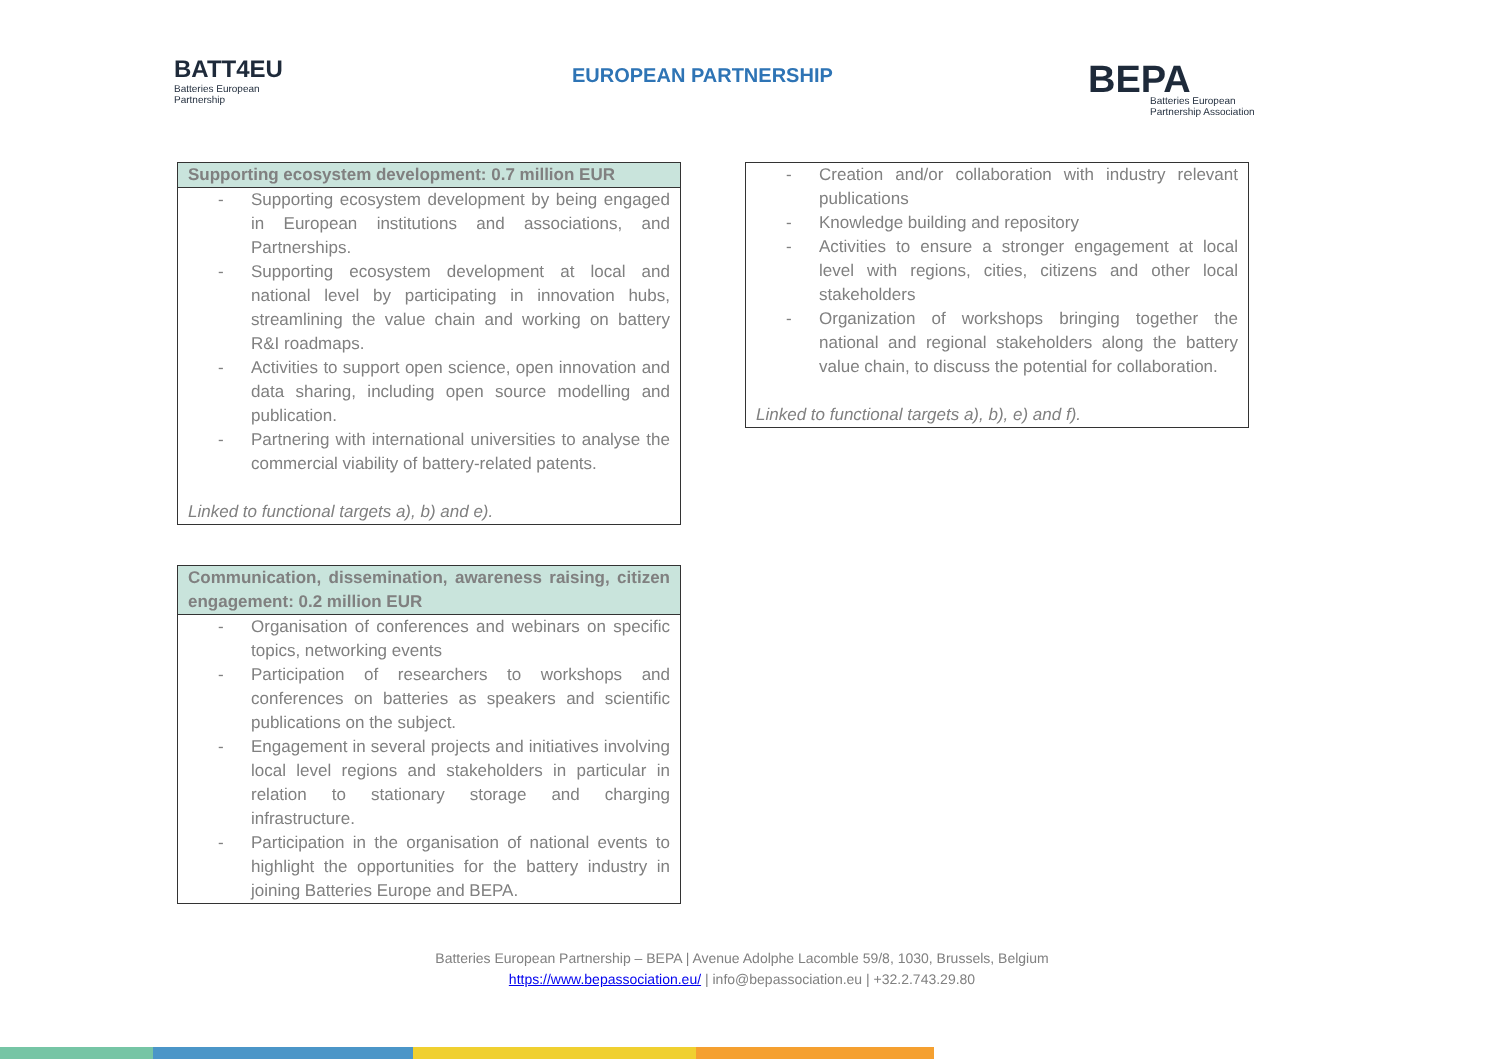BATT4EU
Batteries European
Partnership
EUROPEAN PARTNERSHIP
BEPA
Batteries European
Partnership Association
| Supporting ecosystem development: 0.7 million EUR |
| --- |
| - Supporting ecosystem development by being engaged in European institutions and associations, and Partnerships. - Supporting ecosystem development at local and national level by participating in innovation hubs, streamlining the value chain and working on battery R&I roadmaps. - Activities to support open science, open innovation and data sharing, including open source modelling and publication. - Partnering with international universities to analyse the commercial viability of battery-related patents. Linked to functional targets a), b) and e). |
| Communication, dissemination, awareness raising, citizen engagement: 0.2 million EUR |
| --- |
| - Organisation of conferences and webinars on specific topics, networking events - Participation of researchers to workshops and conferences on batteries as speakers and scientific publications on the subject. - Engagement in several projects and initiatives involving local level regions and stakeholders in particular in relation to stationary storage and charging infrastructure. - Participation in the organisation of national events to highlight the opportunities for the battery industry in joining Batteries Europe and BEPA. |
| - Creation and/or collaboration with industry relevant publications - Knowledge building and repository - Activities to ensure a stronger engagement at local level with regions, cities, citizens and other local stakeholders - Organization of workshops bringing together the national and regional stakeholders along the battery value chain, to discuss the potential for collaboration. Linked to functional targets a), b), e) and f). |
Batteries European Partnership – BEPA | Avenue Adolphe Lacomble 59/8, 1030, Brussels, Belgium
https://www.bepassociation.eu/ | info@bepassociation.eu | +32.2.743.29.80